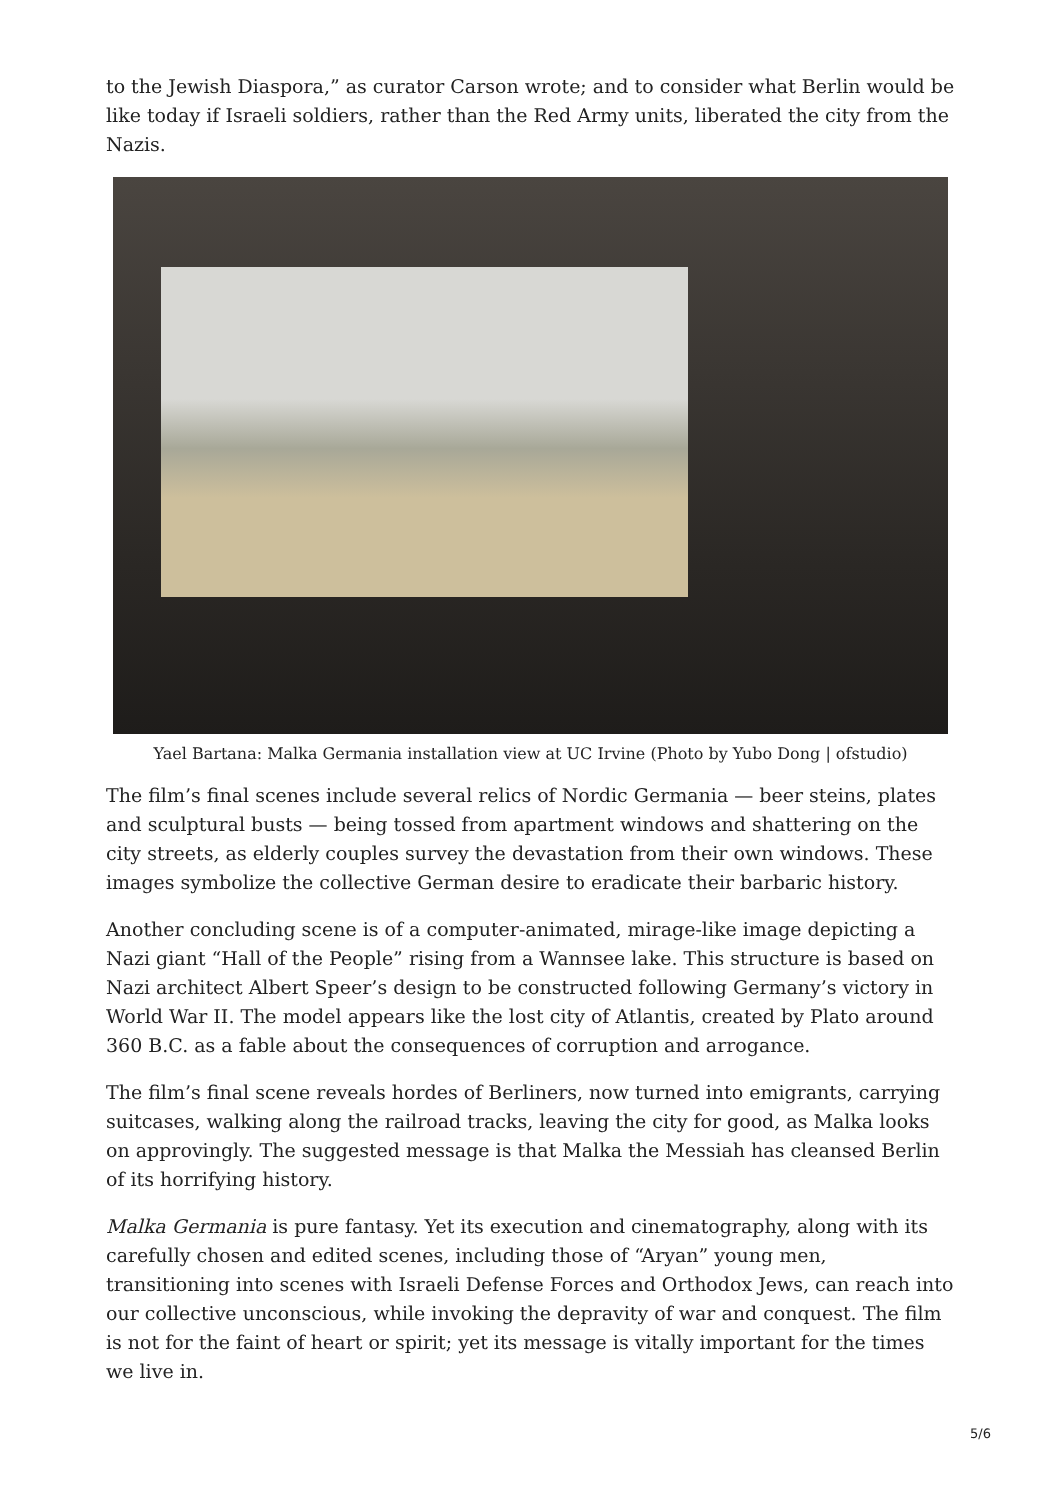to the Jewish Diaspora,” as curator Carson wrote; and to consider what Berlin would be like today if Israeli soldiers, rather than the Red Army units, liberated the city from the Nazis.
Yael Bartana: Malka Germania installation view at UC Irvine (Photo by Yubo Dong | ofstudio)
The film’s final scenes include several relics of Nordic Germania — beer steins, plates and sculptural busts — being tossed from apartment windows and shattering on the city streets, as elderly couples survey the devastation from their own windows. These images symbolize the collective German desire to eradicate their barbaric history.
Another concluding scene is of a computer-animated, mirage-like image depicting a Nazi giant “Hall of the People” rising from a Wannsee lake. This structure is based on Nazi architect Albert Speer’s design to be constructed following Germany’s victory in World War II. The model appears like the lost city of Atlantis, created by Plato around 360 B.C. as a fable about the consequences of corruption and arrogance.
The film’s final scene reveals hordes of Berliners, now turned into emigrants, carrying suitcases, walking along the railroad tracks, leaving the city for good, as Malka looks on approvingly. The suggested message is that Malka the Messiah has cleansed Berlin of its horrifying history.
Malka Germania is pure fantasy. Yet its execution and cinematography, along with its carefully chosen and edited scenes, including those of “Aryan” young men, transitioning into scenes with Israeli Defense Forces and Orthodox Jews, can reach into our collective unconscious, while invoking the depravity of war and conquest. The film is not for the faint of heart or spirit; yet its message is vitally important for the times we live in.
5/6